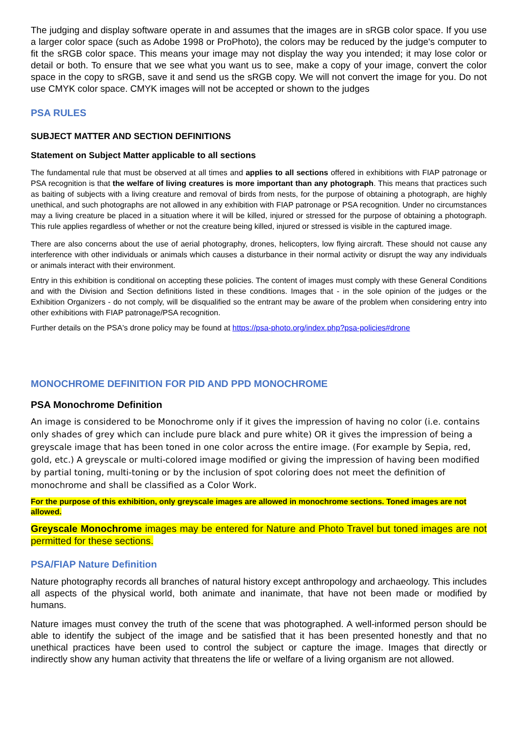The judging and display software operate in and assumes that the images are in sRGB color space. If you use a larger color space (such as Adobe 1998 or ProPhoto), the colors may be reduced by the judge's computer to fit the sRGB color space. This means your image may not display the way you intended; it may lose color or detail or both. To ensure that we see what you want us to see, make a copy of your image, convert the color space in the copy to sRGB, save it and send us the sRGB copy. We will not convert the image for you. Do not use CMYK color space. CMYK images will not be accepted or shown to the judges
PSA RULES
SUBJECT MATTER AND SECTION DEFINITIONS
Statement on Subject Matter applicable to all sections
The fundamental rule that must be observed at all times and applies to all sections offered in exhibitions with FIAP patronage or PSA recognition is that the welfare of living creatures is more important than any photograph. This means that practices such as baiting of subjects with a living creature and removal of birds from nests, for the purpose of obtaining a photograph, are highly unethical, and such photographs are not allowed in any exhibition with FIAP patronage or PSA recognition. Under no circumstances may a living creature be placed in a situation where it will be killed, injured or stressed for the purpose of obtaining a photograph. This rule applies regardless of whether or not the creature being killed, injured or stressed is visible in the captured image.
There are also concerns about the use of aerial photography, drones, helicopters, low flying aircraft. These should not cause any interference with other individuals or animals which causes a disturbance in their normal activity or disrupt the way any individuals or animals interact with their environment.
Entry in this exhibition is conditional on accepting these policies. The content of images must comply with these General Conditions and with the Division and Section definitions listed in these conditions. Images that - in the sole opinion of the judges or the Exhibition Organizers - do not comply, will be disqualified so the entrant may be aware of the problem when considering entry into other exhibitions with FIAP patronage/PSA recognition.
Further details on the PSA's drone policy may be found at https://psa-photo.org/index.php?psa-policies#drone
MONOCHROME DEFINITION FOR PID AND PPD MONOCHROME
PSA Monochrome Definition
An image is considered to be Monochrome only if it gives the impression of having no color (i.e. contains only shades of grey which can include pure black and pure white) OR it gives the impression of being a greyscale image that has been toned in one color across the entire image. (For example by Sepia, red, gold, etc.) A greyscale or multi-colored image modified or giving the impression of having been modified by partial toning, multi-toning or by the inclusion of spot coloring does not meet the definition of monochrome and shall be classified as a Color Work.
For the purpose of this exhibition, only greyscale images are allowed in monochrome sections. Toned images are not allowed.
Greyscale Monochrome images may be entered for Nature and Photo Travel but toned images are not permitted for these sections.
PSA/FIAP Nature Definition
Nature photography records all branches of natural history except anthropology and archaeology. This includes all aspects of the physical world, both animate and inanimate, that have not been made or modified by humans.
Nature images must convey the truth of the scene that was photographed. A well-informed person should be able to identify the subject of the image and be satisfied that it has been presented honestly and that no unethical practices have been used to control the subject or capture the image. Images that directly or indirectly show any human activity that threatens the life or welfare of a living organism are not allowed.